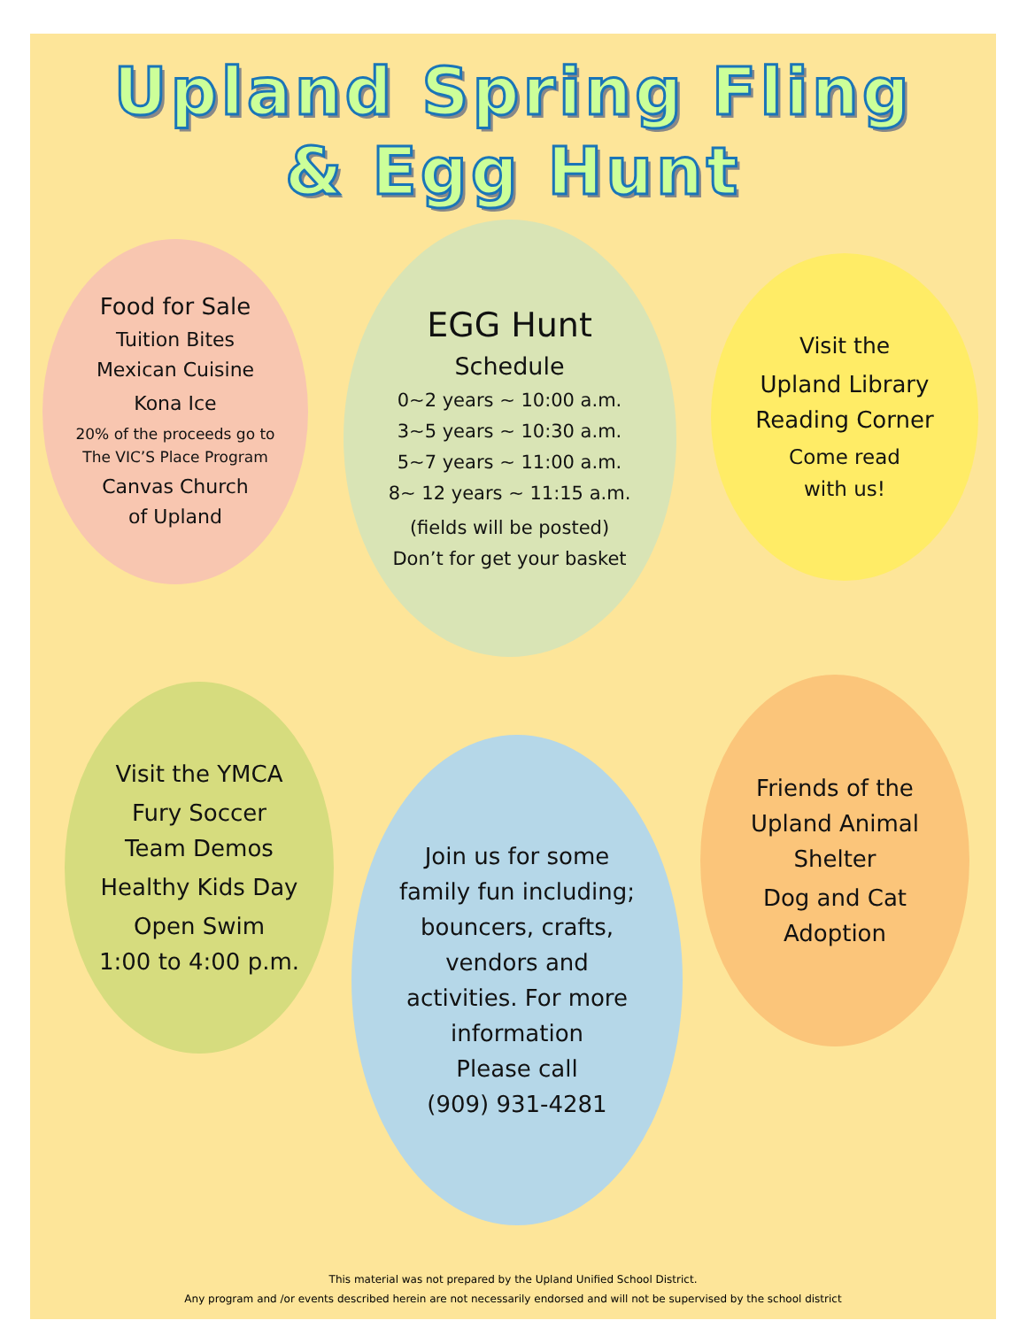Upland Spring Fling
& Egg Hunt
Food for Sale
Tuition Bites
Mexican Cuisine
Kona Ice
20% of the proceeds go to
The VIC’S Place Program
Canvas Church
of Upland
EGG Hunt
Schedule
0~2 years ~ 10:00 a.m.
3~5 years ~ 10:30 a.m.
5~7 years ~ 11:00 a.m.
8~ 12 years ~ 11:15 a.m.
(fields will be posted)
Don’t for get your basket
Visit the
Upland Library
Reading Corner
Come read
with us!
Visit the YMCA
Fury Soccer
Team Demos
Healthy Kids Day
Open Swim
1:00 to 4:00 p.m.
Join us for some
family fun including;
bouncers, crafts,
vendors and
activities. For more
information
Please call
(909) 931-4281
Friends of the
Upland Animal
Shelter
Dog and Cat
Adoption
This material was not prepared by the Upland Unified School District.
Any program and /or events described herein are not necessarily endorsed and will not be supervised by the school district